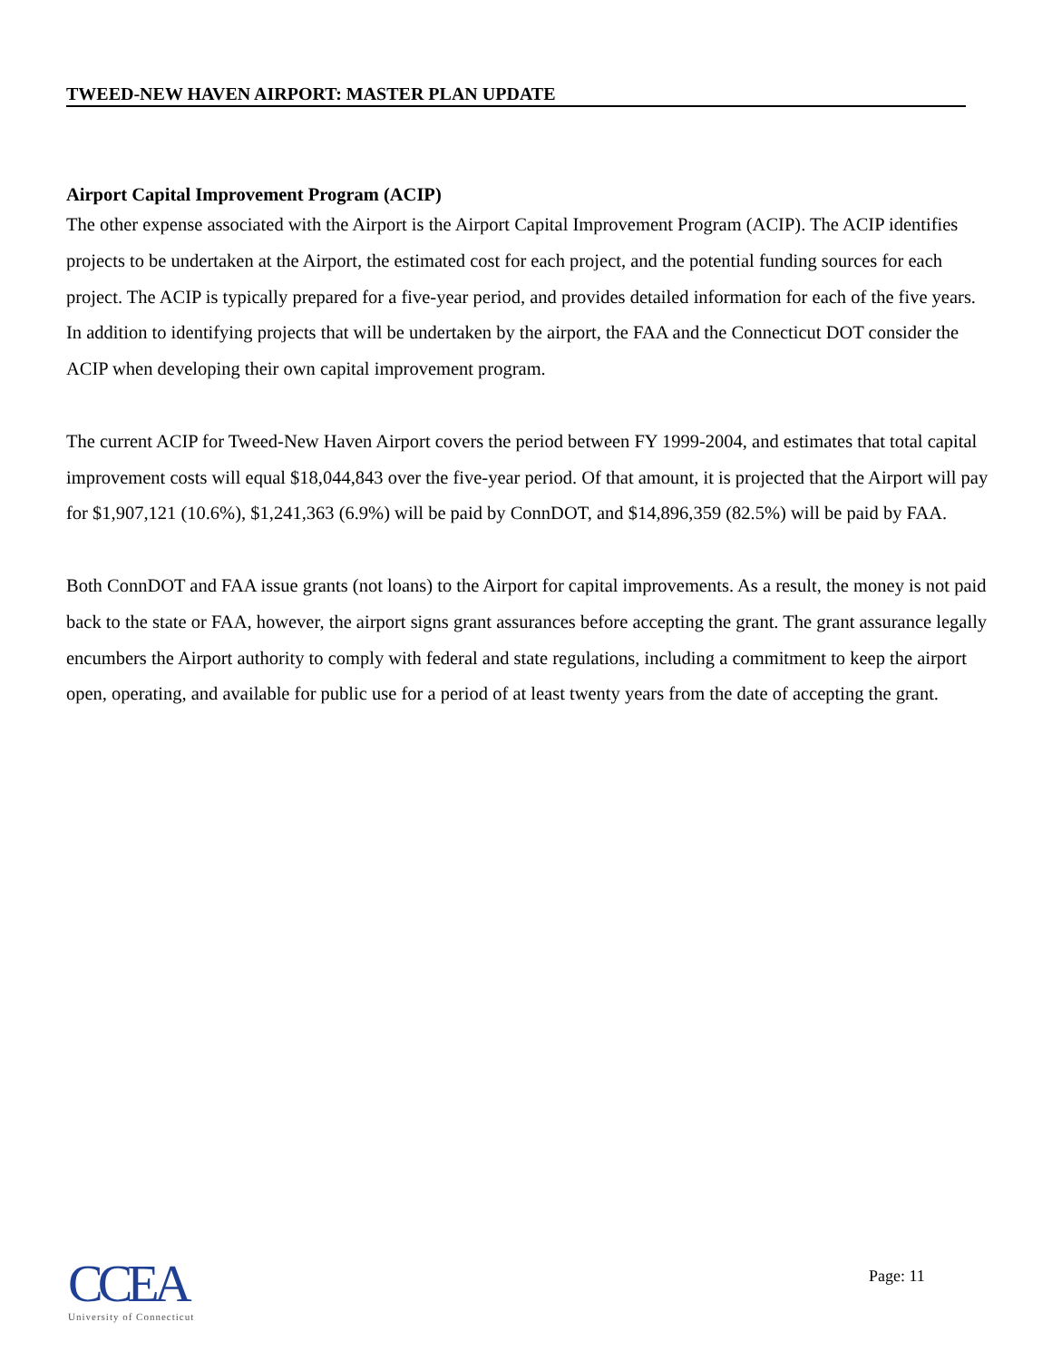TWEED-NEW HAVEN AIRPORT: MASTER PLAN UPDATE
Airport Capital Improvement Program (ACIP)
The other expense associated with the Airport is the Airport Capital Improvement Program (ACIP). The ACIP identifies projects to be undertaken at the Airport, the estimated cost for each project, and the potential funding sources for each project. The ACIP is typically prepared for a five-year period, and provides detailed information for each of the five years. In addition to identifying projects that will be undertaken by the airport, the FAA and the Connecticut DOT consider the ACIP when developing their own capital improvement program.
The current ACIP for Tweed-New Haven Airport covers the period between FY 1999-2004, and estimates that total capital improvement costs will equal $18,044,843 over the five-year period. Of that amount, it is projected that the Airport will pay for $1,907,121 (10.6%), $1,241,363 (6.9%) will be paid by ConnDOT, and $14,896,359 (82.5%) will be paid by FAA.
Both ConnDOT and FAA issue grants (not loans) to the Airport for capital improvements. As a result, the money is not paid back to the state or FAA, however, the airport signs grant assurances before accepting the grant. The grant assurance legally encumbers the Airport authority to comply with federal and state regulations, including a commitment to keep the airport open, operating, and available for public use for a period of at least twenty years from the date of accepting the grant.
CCEA
University of Connecticut
Page: 11